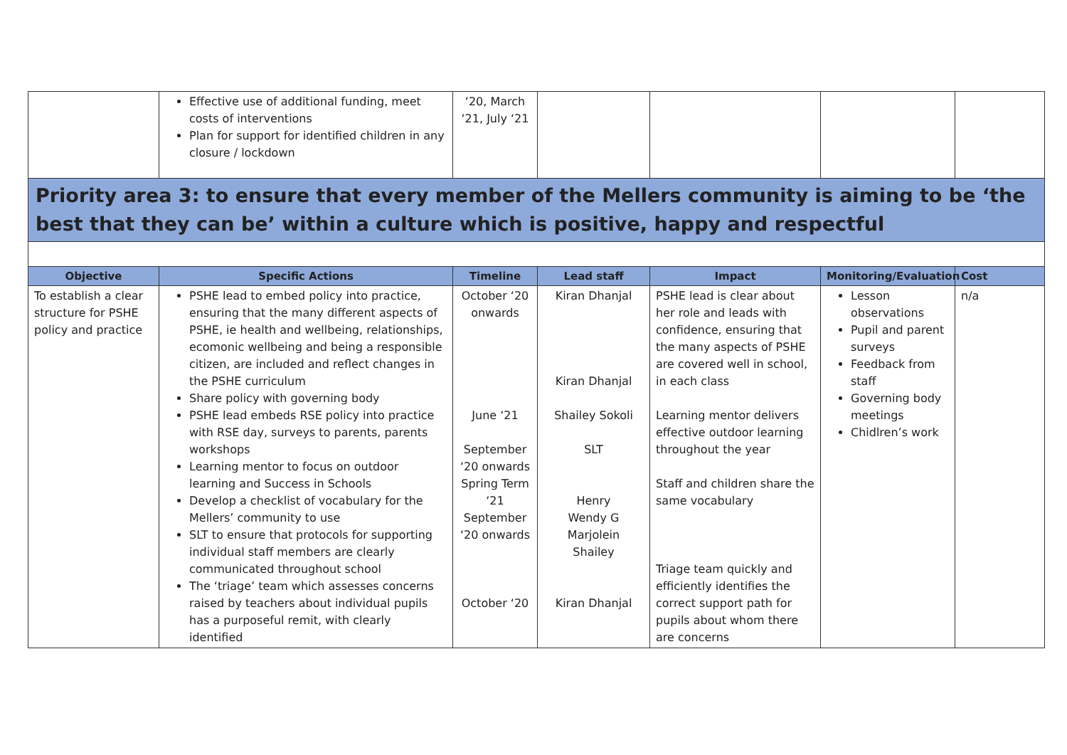| | Effective use of additional funding, meet costs of interventions Plan for support for identified children in any closure / lockdown | ‘20, March ‘21, July ‘21 | | | | |
| Priority area 3: to ensure that every member of the Mellers community is aiming to be ‘the best that they can be’ within a culture which is positive, happy and respectful | | | | | | |
| Objective | Specific Actions | Timeline | Lead staff | Impact | Monitoring/Evaluation | Cost |
| To establish a clear structure for PSHE policy and practice | PSHE lead to embed policy into practice, ensuring that the many different aspects of PSHE, ie health and wellbeing, relationships, ecomonic wellbeing and being a responsible citizen, are included and reflect changes in the PSHE curriculum Share policy with governing body PSHE lead embeds RSE policy into practice with RSE day, surveys to parents, parents workshops Learning mentor to focus on outdoor learning and Success in Schools Develop a checklist of vocabulary for the Mellers’ community to use SLT to ensure that protocols for supporting individual staff members are clearly communicated throughout school The ‘triage’ team which assesses concerns raised by teachers about individual pupils has a purposeful remit, with clearly identified | October ‘20 onwards June ‘21 September ‘20 onwards Spring Term ‘21 September ‘20 onwards October ‘20 | Kiran Dhanjal Kiran Dhanjal Shailey Sokoli SLT Henry Wendy G Marjolein Shailey Kiran Dhanjal | PSHE lead is clear about her role and leads with confidence, ensuring that the many aspects of PSHE are covered well in school, in each class Learning mentor delivers effective outdoor learning throughout the year Staff and children share the same vocabulary Triage team quickly and efficiently identifies the correct support path for pupils about whom there are concerns | Lesson observations Pupil and parent surveys Feedback from staff Governing body meetings Chidlren’s work | n/a |